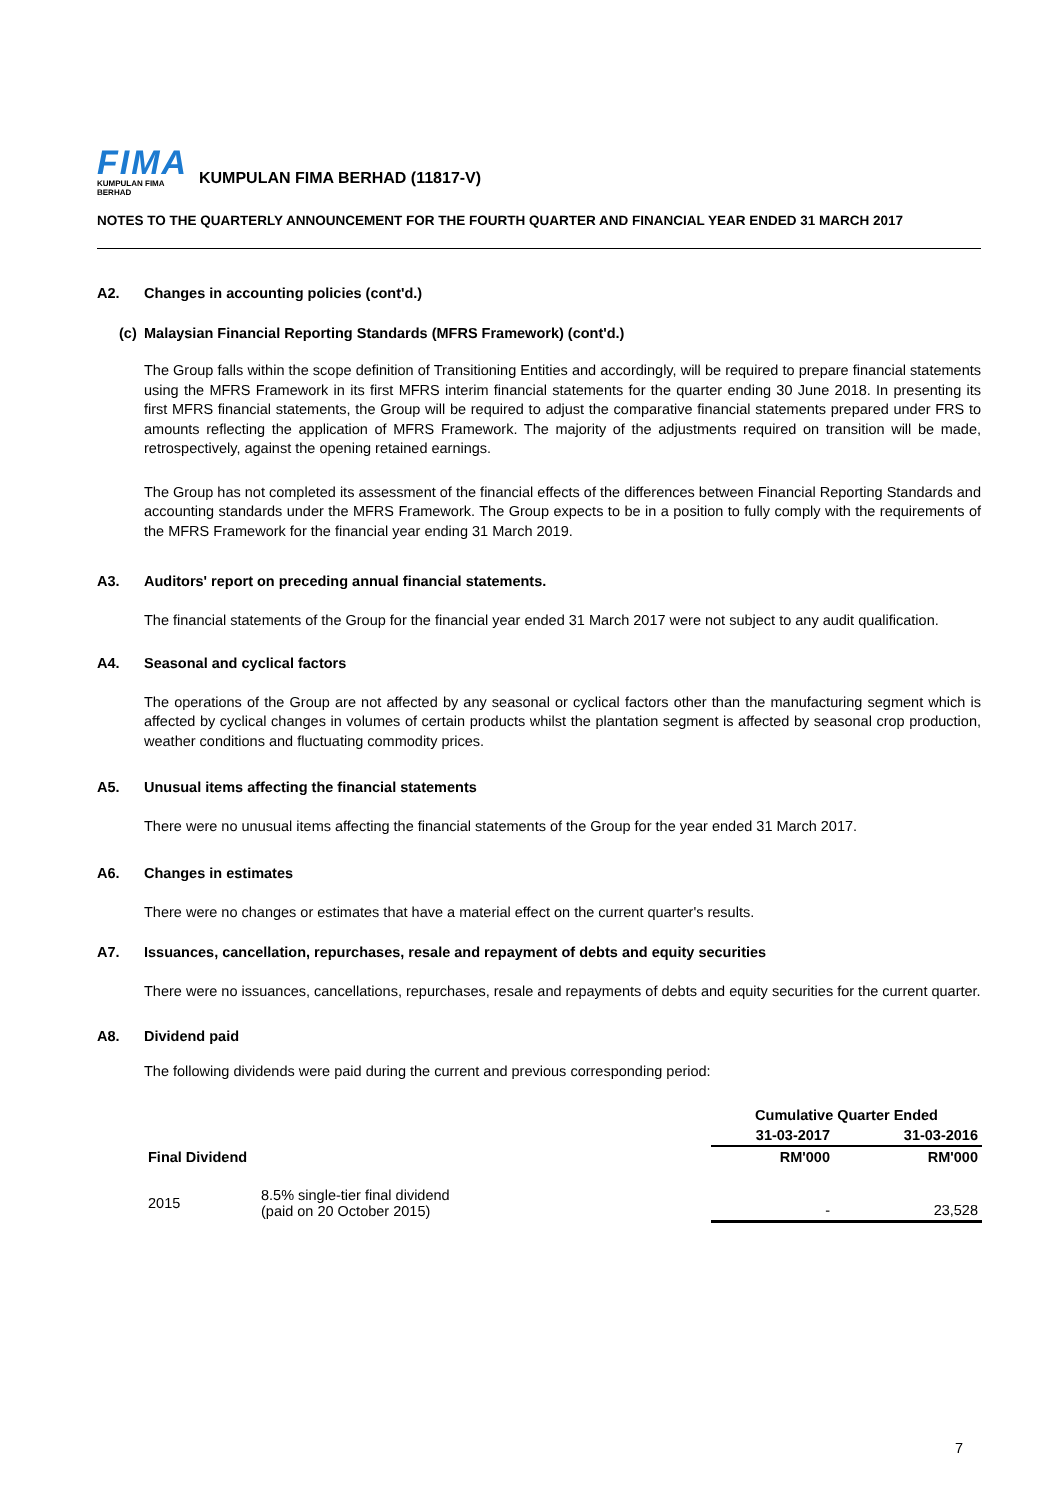FIMA
KUMPULAN FIMA BERHAD
KUMPULAN FIMA BERHAD (11817-V)
NOTES TO THE QUARTERLY ANNOUNCEMENT FOR THE FOURTH QUARTER AND FINANCIAL YEAR ENDED 31 MARCH 2017
A2. Changes in accounting policies (cont'd.)
(c) Malaysian Financial Reporting Standards (MFRS Framework) (cont'd.)
The Group falls within the scope definition of Transitioning Entities and accordingly, will be required to prepare financial statements using the MFRS Framework in its first MFRS interim financial statements for the quarter ending 30 June 2018. In presenting its first MFRS financial statements, the Group will be required to adjust the comparative financial statements prepared under FRS to amounts reflecting the application of MFRS Framework. The majority of the adjustments required on transition will be made, retrospectively, against the opening retained earnings.
The Group has not completed its assessment of the financial effects of the differences between Financial Reporting Standards and accounting standards under the MFRS Framework. The Group expects to be in a position to fully comply with the requirements of the MFRS Framework for the financial year ending 31 March 2019.
A3. Auditors' report on preceding annual financial statements.
The financial statements of the Group for the financial year ended 31 March 2017 were not subject to any audit qualification.
A4. Seasonal and cyclical factors
The operations of the Group are not affected by any seasonal or cyclical factors other than the manufacturing segment which is affected by cyclical changes in volumes of certain products whilst the plantation segment is affected by seasonal crop production, weather conditions and fluctuating commodity prices.
A5. Unusual items affecting the financial statements
There were no unusual items affecting the financial statements of the Group for the year ended 31 March 2017.
A6. Changes in estimates
There were no changes or estimates that have a material effect on the current quarter's results.
A7. Issuances, cancellation, repurchases, resale and repayment of debts and equity securities
There were no issuances, cancellations, repurchases, resale and repayments of debts and equity securities for the current quarter.
A8. Dividend paid
The following dividends were paid during the current and previous corresponding period:
| | | Cumulative Quarter Ended | |
| --- | --- | --- | --- |
| | | 31-03-2017 | 31-03-2016 |
| Final Dividend | | RM'000 | RM'000 |
| 2015 | 8.5% single-tier final dividend (paid on 20 October 2015) | - | 23,528 |
7